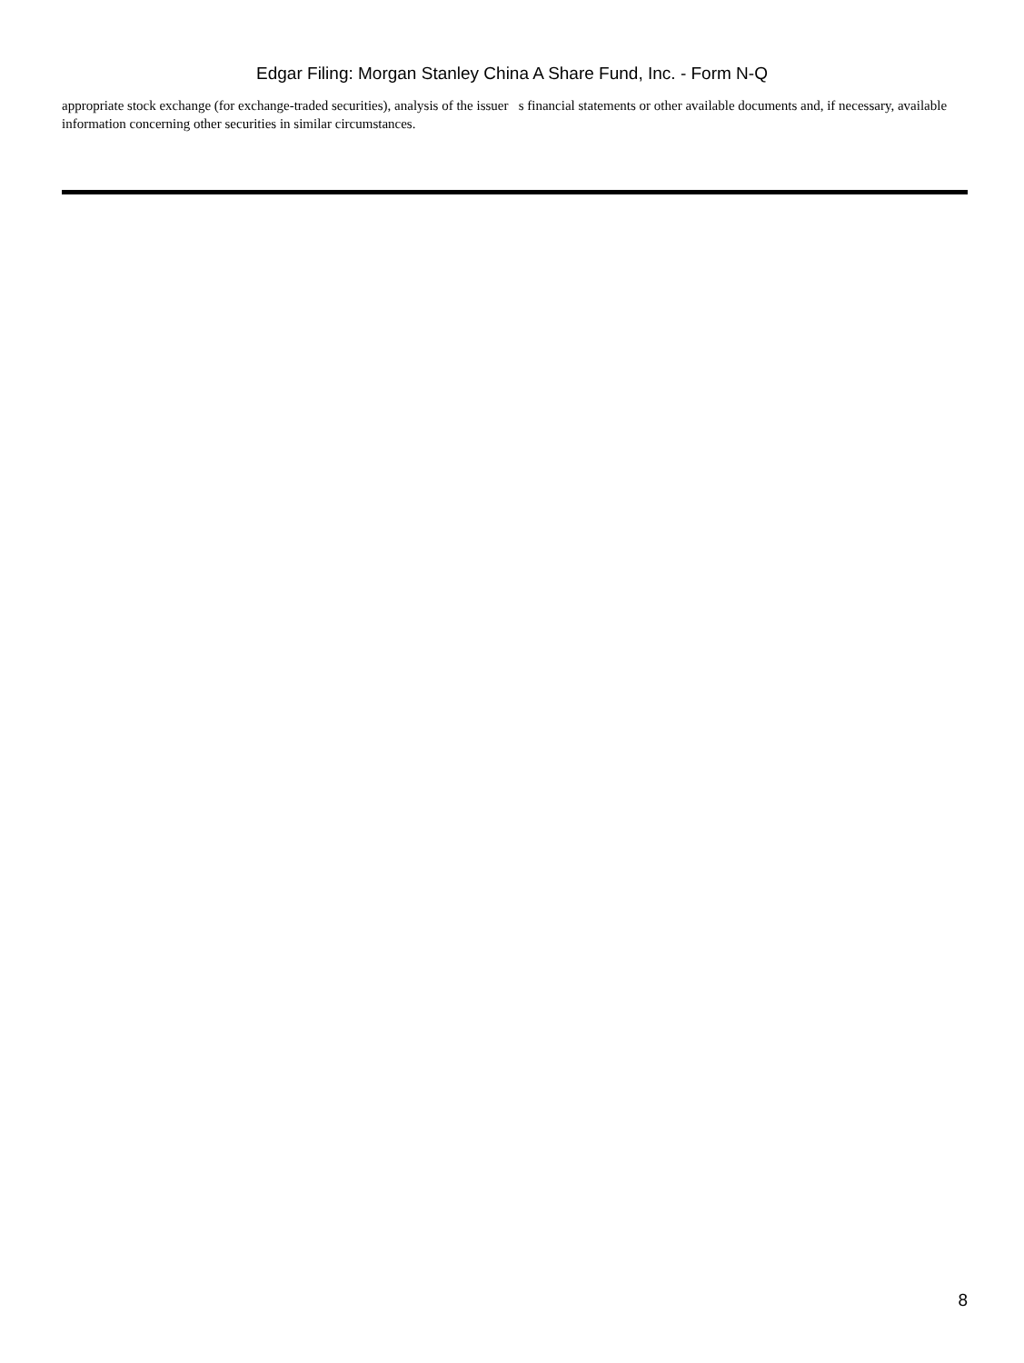Edgar Filing: Morgan Stanley China A Share Fund, Inc. - Form N-Q
appropriate stock exchange (for exchange-traded securities), analysis of the issuer s financial statements or other available documents and, if necessary, available information concerning other securities in similar circumstances.
8